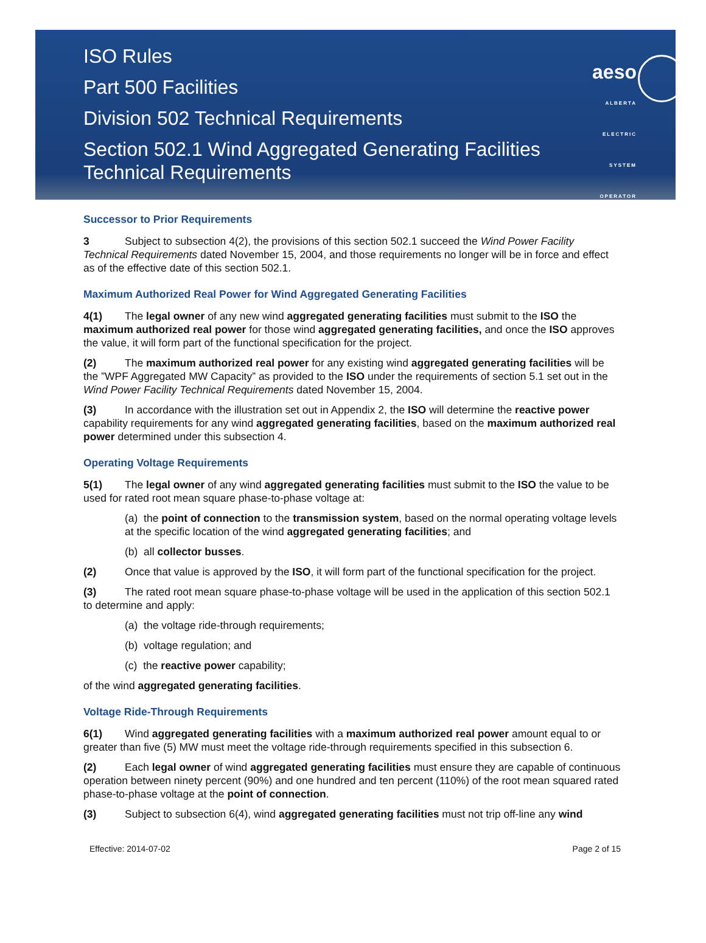ISO Rules
Part 500 Facilities
Division 502 Technical Requirements
Section 502.1 Wind Aggregated Generating Facilities
Technical Requirements
aeso
ALBERTA
ELECTRIC
SYSTEM
OPERATOR
Successor to Prior Requirements
3 Subject to subsection 4(2), the provisions of this section 502.1 succeed the Wind Power Facility Technical Requirements dated November 15, 2004, and those requirements no longer will be in force and effect as of the effective date of this section 502.1.
Maximum Authorized Real Power for Wind Aggregated Generating Facilities
4(1) The legal owner of any new wind aggregated generating facilities must submit to the ISO the maximum authorized real power for those wind aggregated generating facilities, and once the ISO approves the value, it will form part of the functional specification for the project.
(2) The maximum authorized real power for any existing wind aggregated generating facilities will be the ”WPF Aggregated MW Capacity” as provided to the ISO under the requirements of section 5.1 set out in the Wind Power Facility Technical Requirements dated November 15, 2004.
(3) In accordance with the illustration set out in Appendix 2, the ISO will determine the reactive power capability requirements for any wind aggregated generating facilities, based on the maximum authorized real power determined under this subsection 4.
Operating Voltage Requirements
5(1) The legal owner of any wind aggregated generating facilities must submit to the ISO the value to be used for rated root mean square phase-to-phase voltage at:
(a) the point of connection to the transmission system, based on the normal operating voltage levels at the specific location of the wind aggregated generating facilities; and
(b) all collector busses.
(2) Once that value is approved by the ISO, it will form part of the functional specification for the project.
(3) The rated root mean square phase-to-phase voltage will be used in the application of this section 502.1 to determine and apply:
(a) the voltage ride-through requirements;
(b) voltage regulation; and
(c) the reactive power capability;
of the wind aggregated generating facilities.
Voltage Ride-Through Requirements
6(1) Wind aggregated generating facilities with a maximum authorized real power amount equal to or greater than five (5) MW must meet the voltage ride-through requirements specified in this subsection 6.
(2) Each legal owner of wind aggregated generating facilities must ensure they are capable of continuous operation between ninety percent (90%) and one hundred and ten percent (110%) of the root mean squared rated phase-to-phase voltage at the point of connection.
(3) Subject to subsection 6(4), wind aggregated generating facilities must not trip off-line any wind
Effective: 2014-07-02 Page 2 of 15